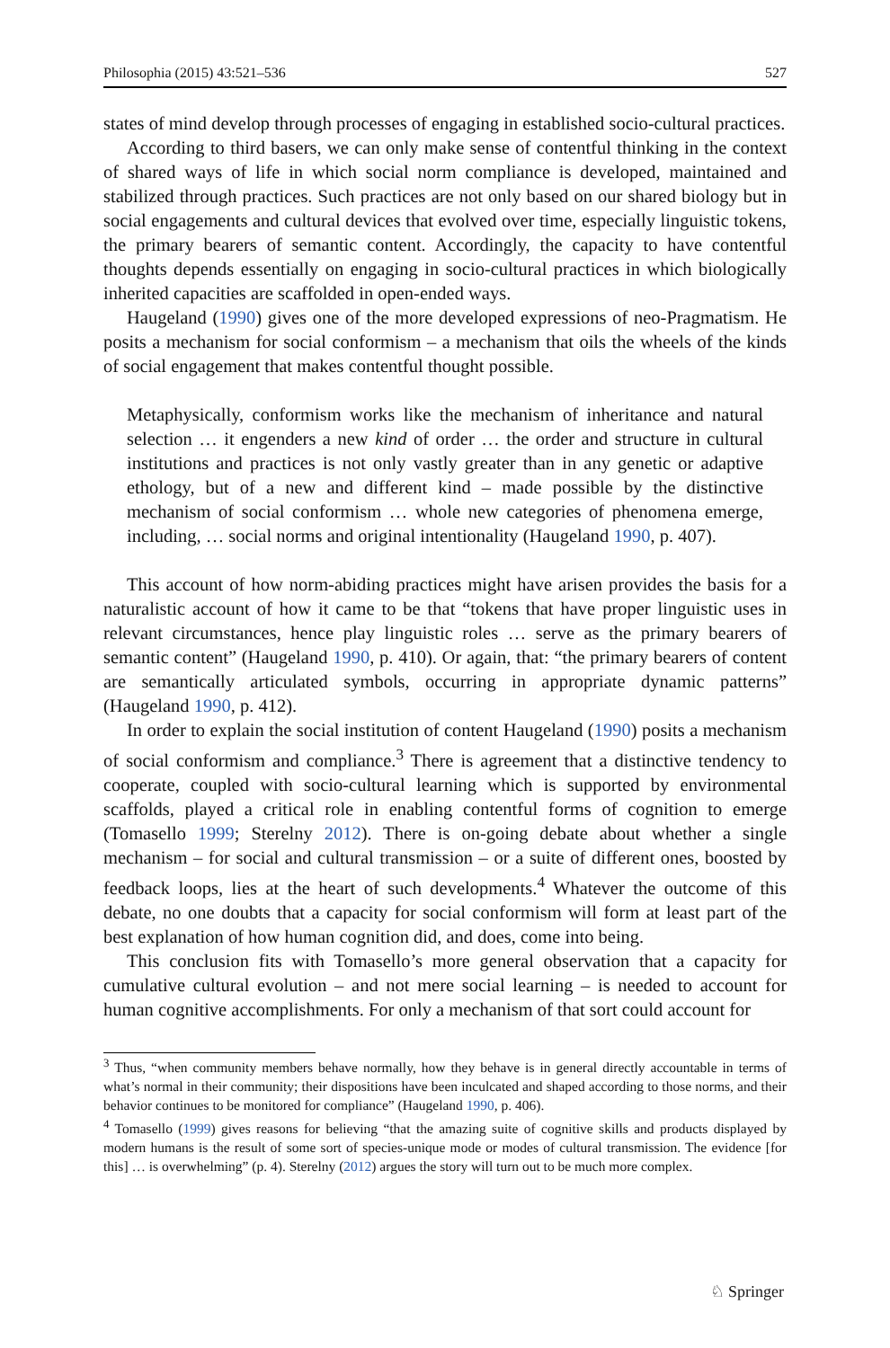Philosophia (2015) 43:521–536 527
states of mind develop through processes of engaging in established socio-cultural practices.
According to third basers, we can only make sense of contentful thinking in the context of shared ways of life in which social norm compliance is developed, maintained and stabilized through practices. Such practices are not only based on our shared biology but in social engagements and cultural devices that evolved over time, especially linguistic tokens, the primary bearers of semantic content. Accordingly, the capacity to have contentful thoughts depends essentially on engaging in socio-cultural practices in which biologically inherited capacities are scaffolded in open-ended ways.
Haugeland (1990) gives one of the more developed expressions of neo-Pragmatism. He posits a mechanism for social conformism – a mechanism that oils the wheels of the kinds of social engagement that makes contentful thought possible.
Metaphysically, conformism works like the mechanism of inheritance and natural selection … it engenders a new kind of order … the order and structure in cultural institutions and practices is not only vastly greater than in any genetic or adaptive ethology, but of a new and different kind – made possible by the distinctive mechanism of social conformism … whole new categories of phenomena emerge, including, … social norms and original intentionality (Haugeland 1990, p. 407).
This account of how norm-abiding practices might have arisen provides the basis for a naturalistic account of how it came to be that “tokens that have proper linguistic uses in relevant circumstances, hence play linguistic roles … serve as the primary bearers of semantic content” (Haugeland 1990, p. 410). Or again, that: “the primary bearers of content are semantically articulated symbols, occurring in appropriate dynamic patterns” (Haugeland 1990, p. 412).
In order to explain the social institution of content Haugeland (1990) posits a mechanism of social conformism and compliance.<sup>3</sup> There is agreement that a distinctive tendency to cooperate, coupled with socio-cultural learning which is supported by environmental scaffolds, played a critical role in enabling contentful forms of cognition to emerge (Tomasello 1999; Sterelny 2012). There is on-going debate about whether a single mechanism – for social and cultural transmission – or a suite of different ones, boosted by feedback loops, lies at the heart of such developments.<sup>4</sup> Whatever the outcome of this debate, no one doubts that a capacity for social conformism will form at least part of the best explanation of how human cognition did, and does, come into being.
This conclusion fits with Tomasello’s more general observation that a capacity for cumulative cultural evolution – and not mere social learning – is needed to account for human cognitive accomplishments. For only a mechanism of that sort could account for
<sup>3</sup> Thus, “when community members behave normally, how they behave is in general directly accountable in terms of what’s normal in their community; their dispositions have been inculcated and shaped according to those norms, and their behavior continues to be monitored for compliance” (Haugeland 1990, p. 406).
<sup>4</sup> Tomasello (1999) gives reasons for believing “that the amazing suite of cognitive skills and products displayed by modern humans is the result of some sort of species-unique mode or modes of cultural transmission. The evidence [for this] … is overwhelming” (p. 4). Sterelny (2012) argues the story will turn out to be much more complex.
♘ Springer